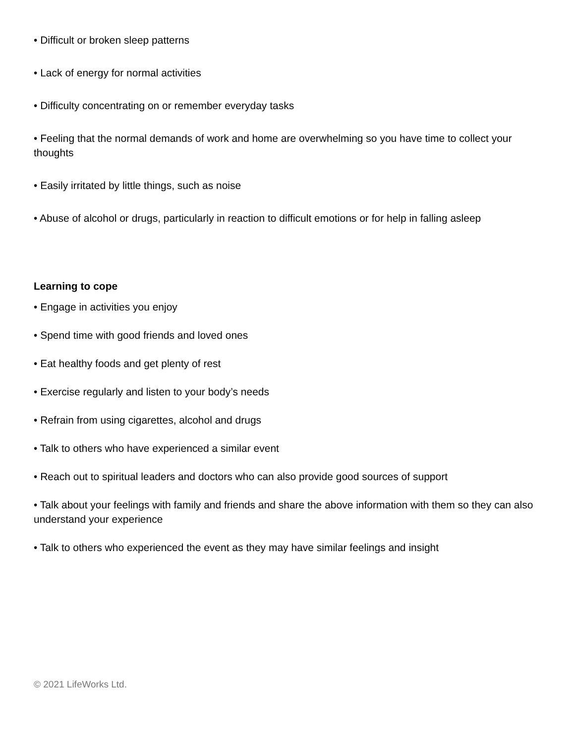• Difficult or broken sleep patterns
• Lack of energy for normal activities
• Difficulty concentrating on or remember everyday tasks
• Feeling that the normal demands of work and home are overwhelming so you have time to collect your thoughts
• Easily irritated by little things, such as noise
• Abuse of alcohol or drugs, particularly in reaction to difficult emotions or for help in falling asleep
Learning to cope
• Engage in activities you enjoy
• Spend time with good friends and loved ones
• Eat healthy foods and get plenty of rest
• Exercise regularly and listen to your body’s needs
• Refrain from using cigarettes, alcohol and drugs
• Talk to others who have experienced a similar event
• Reach out to spiritual leaders and doctors who can also provide good sources of support
• Talk about your feelings with family and friends and share the above information with them so they can also understand your experience
• Talk to others who experienced the event as they may have similar feelings and insight
© 2021 LifeWorks Ltd.